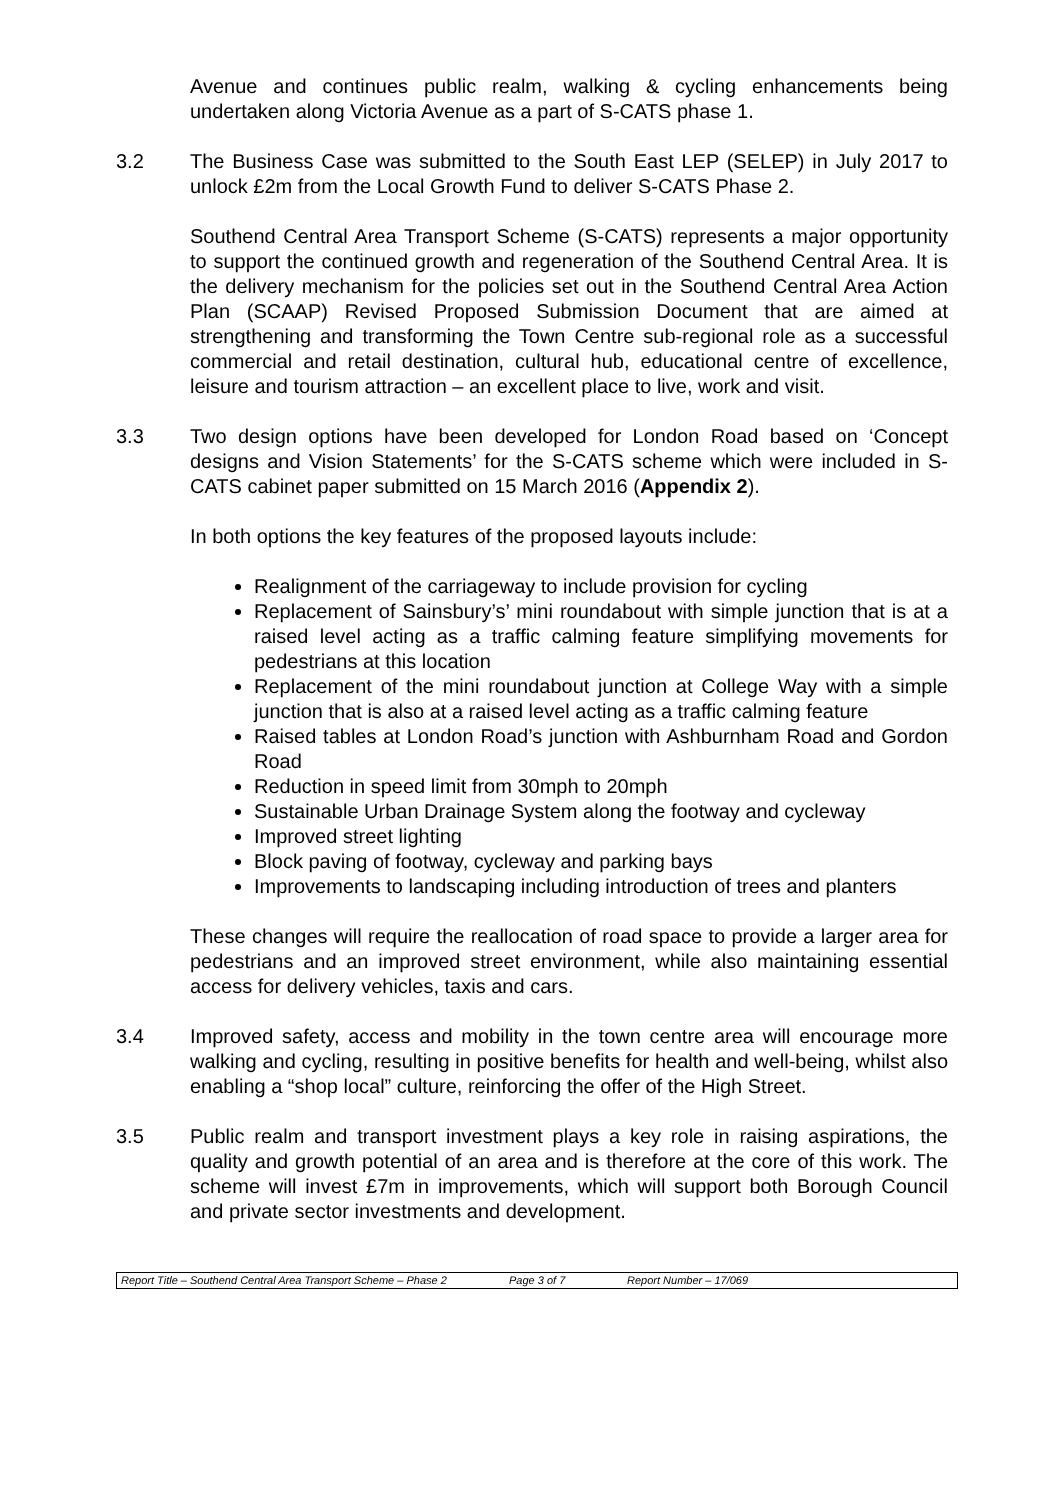Avenue and continues public realm, walking & cycling enhancements being undertaken along Victoria Avenue as a part of S-CATS phase 1.
3.2 The Business Case was submitted to the South East LEP (SELEP) in July 2017 to unlock £2m from the Local Growth Fund to deliver S-CATS Phase 2.
Southend Central Area Transport Scheme (S-CATS) represents a major opportunity to support the continued growth and regeneration of the Southend Central Area. It is the delivery mechanism for the policies set out in the Southend Central Area Action Plan (SCAAP) Revised Proposed Submission Document that are aimed at strengthening and transforming the Town Centre sub-regional role as a successful commercial and retail destination, cultural hub, educational centre of excellence, leisure and tourism attraction – an excellent place to live, work and visit.
3.3 Two design options have been developed for London Road based on ‘Concept designs and Vision Statements’ for the S-CATS scheme which were included in S-CATS cabinet paper submitted on 15 March 2016 (Appendix 2).
In both options the key features of the proposed layouts include:
Realignment of the carriageway to include provision for cycling
Replacement of Sainsbury’s’ mini roundabout with simple junction that is at a raised level acting as a traffic calming feature simplifying movements for pedestrians at this location
Replacement of the mini roundabout junction at College Way with a simple junction that is also at a raised level acting as a traffic calming feature
Raised tables at London Road’s junction with Ashburnham Road and Gordon Road
Reduction in speed limit from 30mph to 20mph
Sustainable Urban Drainage System along the footway and cycleway
Improved street lighting
Block paving of footway, cycleway and parking bays
Improvements to landscaping including introduction of trees and planters
These changes will require the reallocation of road space to provide a larger area for pedestrians and an improved street environment, while also maintaining essential access for delivery vehicles, taxis and cars.
3.4 Improved safety, access and mobility in the town centre area will encourage more walking and cycling, resulting in positive benefits for health and well-being, whilst also enabling a “shop local” culture, reinforcing the offer of the High Street.
3.5 Public realm and transport investment plays a key role in raising aspirations, the quality and growth potential of an area and is therefore at the core of this work. The scheme will invest £7m in improvements, which will support both Borough Council and private sector investments and development.
| Report Title – Southend Central Area Transport Scheme – Phase 2 | Page 3 of 7 | Report Number – 17/069 |